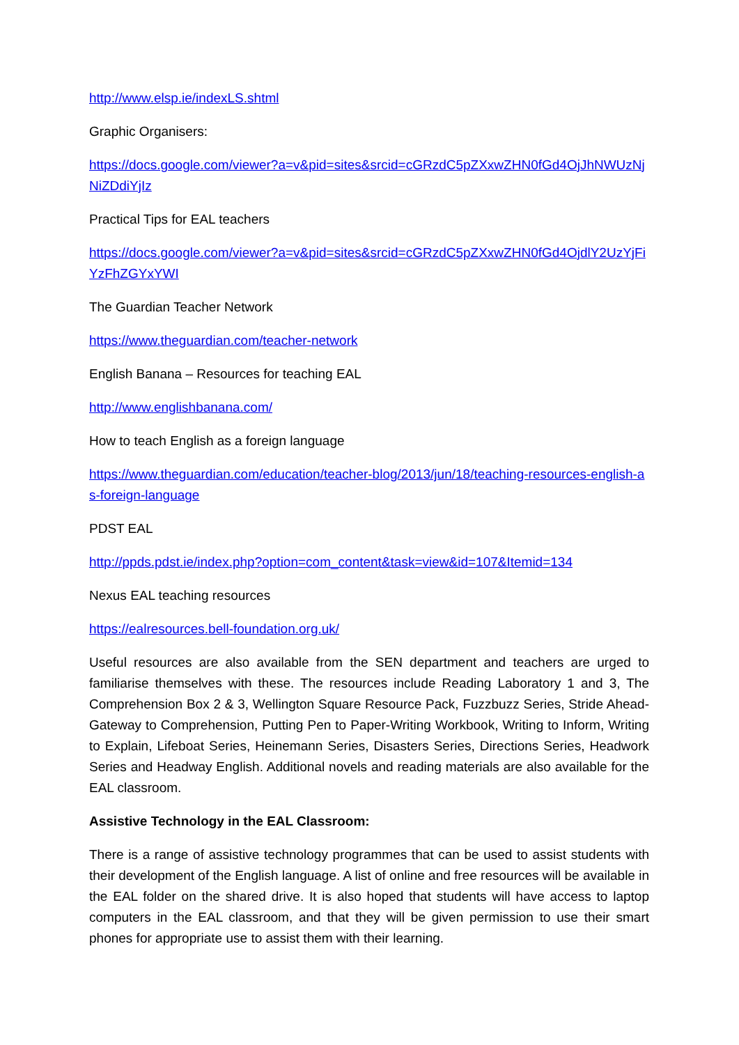http://www.elsp.ie/indexLS.shtml
Graphic Organisers:
https://docs.google.com/viewer?a=v&pid=sites&srcid=cGRzdC5pZXxwZHN0fGd4OjJhNWUzNjNiZDdiYjIz
Practical Tips for EAL teachers
https://docs.google.com/viewer?a=v&pid=sites&srcid=cGRzdC5pZXxwZHN0fGd4OjdlY2UzYjFiYzFhZGYxYWI
The Guardian Teacher Network
https://www.theguardian.com/teacher-network
English Banana – Resources for teaching EAL
http://www.englishbanana.com/
How to teach English as a foreign language
https://www.theguardian.com/education/teacher-blog/2013/jun/18/teaching-resources-english-as-foreign-language
PDST EAL
http://ppds.pdst.ie/index.php?option=com_content&task=view&id=107&Itemid=134
Nexus EAL teaching resources
https://ealresources.bell-foundation.org.uk/
Useful resources are also available from the SEN department and teachers are urged to familiarise themselves with these. The resources include Reading Laboratory 1 and 3, The Comprehension Box 2 & 3, Wellington Square Resource Pack, Fuzzbuzz Series, Stride Ahead-Gateway to Comprehension, Putting Pen to Paper-Writing Workbook, Writing to Inform, Writing to Explain, Lifeboat Series, Heinemann Series, Disasters Series, Directions Series, Headwork Series and Headway English. Additional novels and reading materials are also available for the EAL classroom.
Assistive Technology in the EAL Classroom:
There is a range of assistive technology programmes that can be used to assist students with their development of the English language. A list of online and free resources will be available in the EAL folder on the shared drive. It is also hoped that students will have access to laptop computers in the EAL classroom, and that they will be given permission to use their smart phones for appropriate use to assist them with their learning.